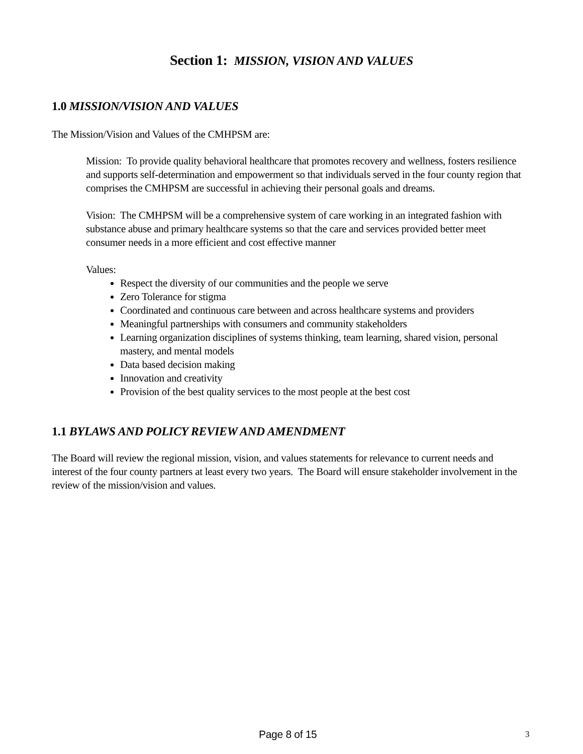Section 1: MISSION, VISION AND VALUES
1.0 MISSION/VISION AND VALUES
The Mission/Vision and Values of the CMHPSM are:
Mission: To provide quality behavioral healthcare that promotes recovery and wellness, fosters resilience and supports self-determination and empowerment so that individuals served in the four county region that comprises the CMHPSM are successful in achieving their personal goals and dreams.
Vision: The CMHPSM will be a comprehensive system of care working in an integrated fashion with substance abuse and primary healthcare systems so that the care and services provided better meet consumer needs in a more efficient and cost effective manner
Values:
Respect the diversity of our communities and the people we serve
Zero Tolerance for stigma
Coordinated and continuous care between and across healthcare systems and providers
Meaningful partnerships with consumers and community stakeholders
Learning organization disciplines of systems thinking, team learning, shared vision, personal mastery, and mental models
Data based decision making
Innovation and creativity
Provision of the best quality services to the most people at the best cost
1.1 BYLAWS AND POLICY REVIEW AND AMENDMENT
The Board will review the regional mission, vision, and values statements for relevance to current needs and interest of the four county partners at least every two years. The Board will ensure stakeholder involvement in the review of the mission/vision and values.
Page 8 of 15 3